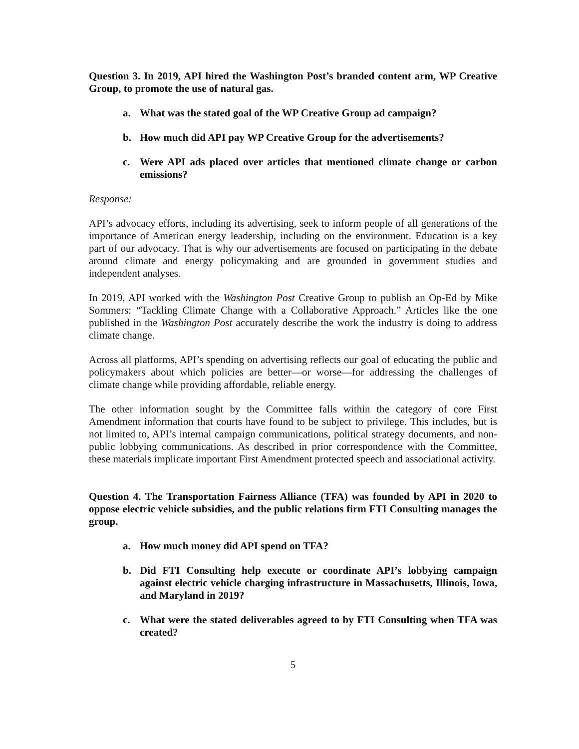Question 3. In 2019, API hired the Washington Post’s branded content arm, WP Creative Group, to promote the use of natural gas.
a. What was the stated goal of the WP Creative Group ad campaign?
b. How much did API pay WP Creative Group for the advertisements?
c. Were API ads placed over articles that mentioned climate change or carbon emissions?
Response:
API’s advocacy efforts, including its advertising, seek to inform people of all generations of the importance of American energy leadership, including on the environment. Education is a key part of our advocacy. That is why our advertisements are focused on participating in the debate around climate and energy policymaking and are grounded in government studies and independent analyses.
In 2019, API worked with the Washington Post Creative Group to publish an Op-Ed by Mike Sommers: “Tackling Climate Change with a Collaborative Approach.” Articles like the one published in the Washington Post accurately describe the work the industry is doing to address climate change.
Across all platforms, API’s spending on advertising reflects our goal of educating the public and policymakers about which policies are better—or worse—for addressing the challenges of climate change while providing affordable, reliable energy.
The other information sought by the Committee falls within the category of core First Amendment information that courts have found to be subject to privilege. This includes, but is not limited to, API’s internal campaign communications, political strategy documents, and non-public lobbying communications. As described in prior correspondence with the Committee, these materials implicate important First Amendment protected speech and associational activity.
Question 4. The Transportation Fairness Alliance (TFA) was founded by API in 2020 to oppose electric vehicle subsidies, and the public relations firm FTI Consulting manages the group.
a. How much money did API spend on TFA?
b. Did FTI Consulting help execute or coordinate API’s lobbying campaign against electric vehicle charging infrastructure in Massachusetts, Illinois, Iowa, and Maryland in 2019?
c. What were the stated deliverables agreed to by FTI Consulting when TFA was created?
5